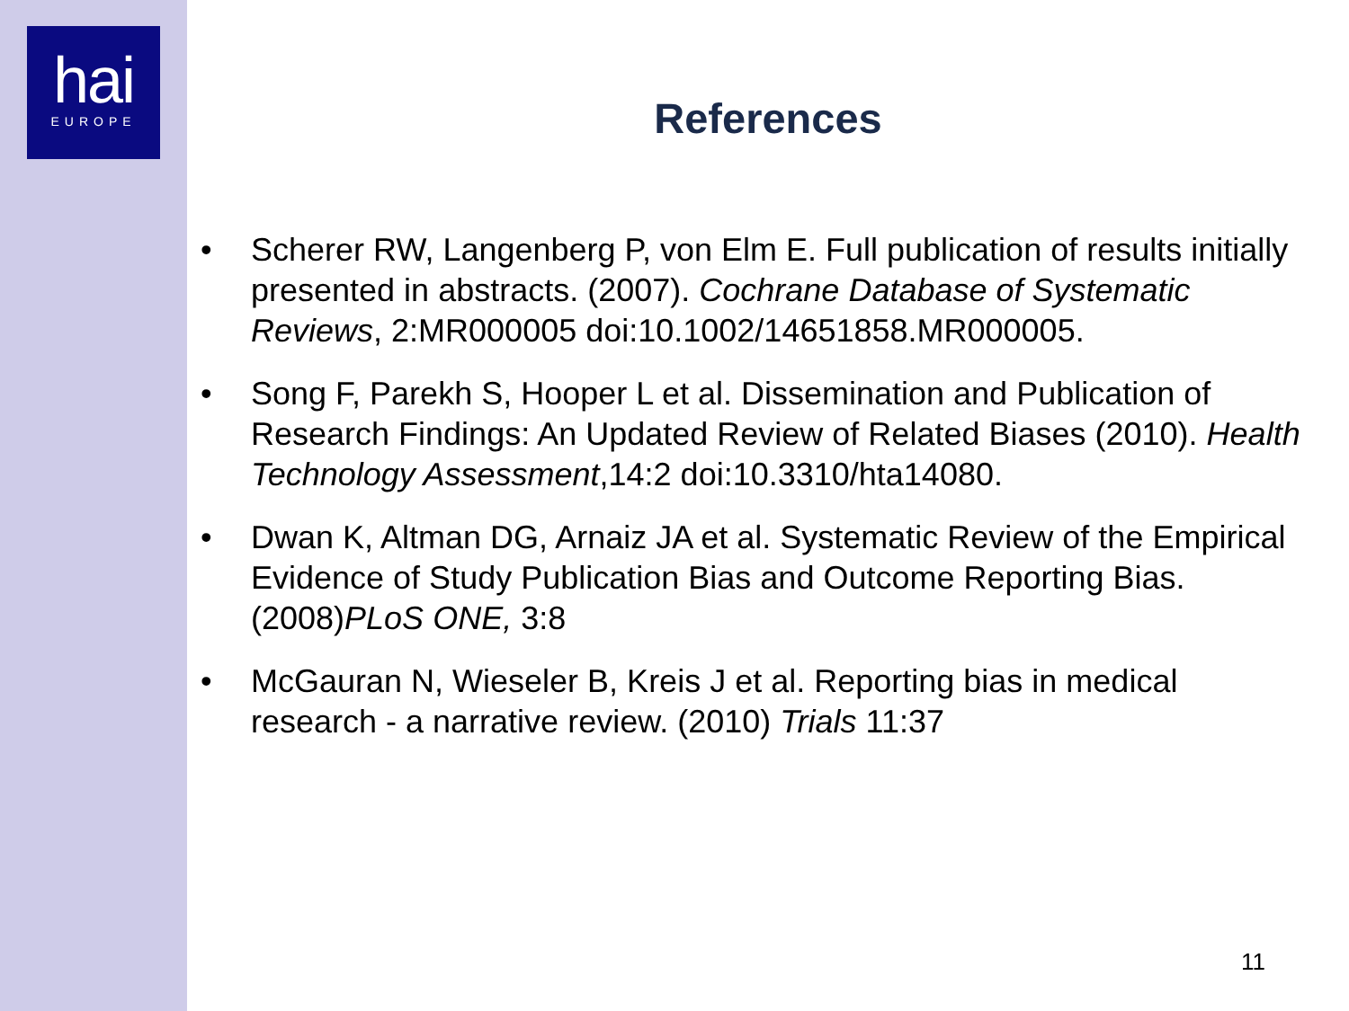hai
EUROPE
References
• Scherer RW, Langenberg P, von Elm E. Full publication of results initially presented in abstracts. (2007). Cochrane Database of Systematic Reviews, 2:MR000005 doi:10.1002/14651858.MR000005.
• Song F, Parekh S, Hooper L et al. Dissemination and Publication of Research Findings: An Updated Review of Related Biases (2010). Health Technology Assessment,14:2 doi:10.3310/hta14080.
• Dwan K, Altman DG, Arnaiz JA et al. Systematic Review of the Empirical Evidence of Study Publication Bias and Outcome Reporting Bias. (2008)PLoS ONE, 3:8
• McGauran N, Wieseler B, Kreis J et al. Reporting bias in medical research - a narrative review. (2010) Trials 11:37
11